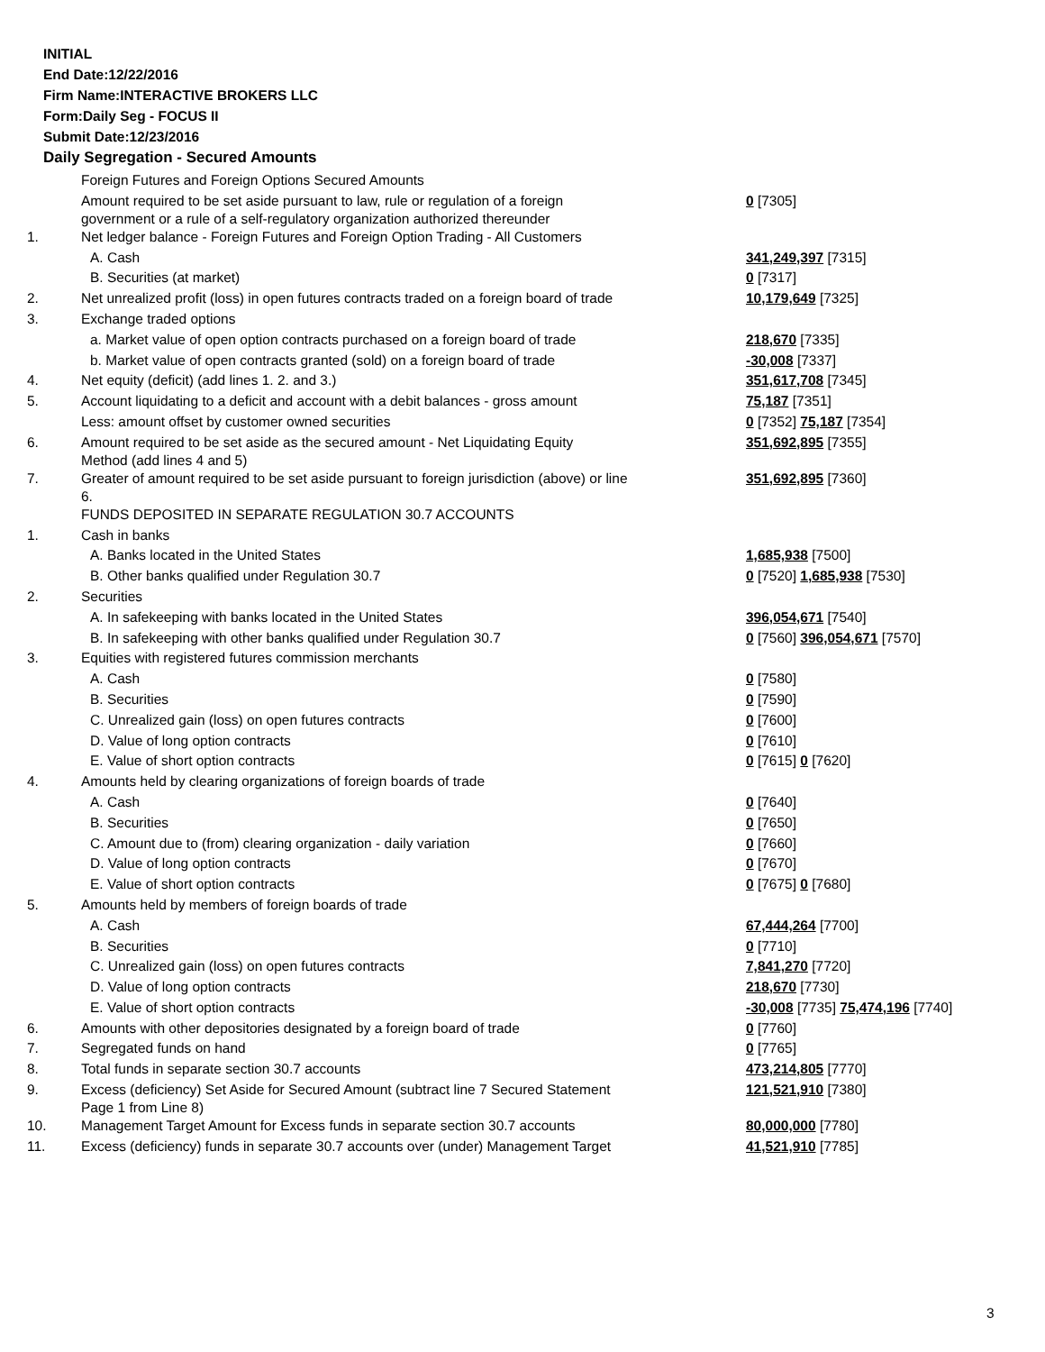INITIAL
End Date:12/22/2016
Firm Name:INTERACTIVE BROKERS LLC
Form:Daily Seg - FOCUS II
Submit Date:12/23/2016
Daily Segregation - Secured Amounts
| | Foreign Futures and Foreign Options Secured Amounts | |
| | Amount required to be set aside pursuant to law, rule or regulation of a foreign government or a rule of a self-regulatory organization authorized thereunder | 0 [7305] |
| 1. | Net ledger balance - Foreign Futures and Foreign Option Trading - All Customers | |
| | A. Cash | 341,249,397 [7315] |
| | B. Securities (at market) | 0 [7317] |
| 2. | Net unrealized profit (loss) in open futures contracts traded on a foreign board of trade | 10,179,649 [7325] |
| 3. | Exchange traded options | |
| | a. Market value of open option contracts purchased on a foreign board of trade | 218,670 [7335] |
| | b. Market value of open contracts granted (sold) on a foreign board of trade | -30,008 [7337] |
| 4. | Net equity (deficit) (add lines 1. 2. and 3.) | 351,617,708 [7345] |
| 5. | Account liquidating to a deficit and account with a debit balances - gross amount | 75,187 [7351] |
| | Less: amount offset by customer owned securities | 0 [7352] 75,187 [7354] |
| 6. | Amount required to be set aside as the secured amount - Net Liquidating Equity Method (add lines 4 and 5) | 351,692,895 [7355] |
| 7. | Greater of amount required to be set aside pursuant to foreign jurisdiction (above) or line 6. | 351,692,895 [7360] |
| | FUNDS DEPOSITED IN SEPARATE REGULATION 30.7 ACCOUNTS | |
| 1. | Cash in banks | |
| | A. Banks located in the United States | 1,685,938 [7500] |
| | B. Other banks qualified under Regulation 30.7 | 0 [7520] 1,685,938 [7530] |
| 2. | Securities | |
| | A. In safekeeping with banks located in the United States | 396,054,671 [7540] |
| | B. In safekeeping with other banks qualified under Regulation 30.7 | 0 [7560] 396,054,671 [7570] |
| 3. | Equities with registered futures commission merchants | |
| | A. Cash | 0 [7580] |
| | B. Securities | 0 [7590] |
| | C. Unrealized gain (loss) on open futures contracts | 0 [7600] |
| | D. Value of long option contracts | 0 [7610] |
| | E. Value of short option contracts | 0 [7615] 0 [7620] |
| 4. | Amounts held by clearing organizations of foreign boards of trade | |
| | A. Cash | 0 [7640] |
| | B. Securities | 0 [7650] |
| | C. Amount due to (from) clearing organization - daily variation | 0 [7660] |
| | D. Value of long option contracts | 0 [7670] |
| | E. Value of short option contracts | 0 [7675] 0 [7680] |
| 5. | Amounts held by members of foreign boards of trade | |
| | A. Cash | 67,444,264 [7700] |
| | B. Securities | 0 [7710] |
| | C. Unrealized gain (loss) on open futures contracts | 7,841,270 [7720] |
| | D. Value of long option contracts | 218,670 [7730] |
| | E. Value of short option contracts | -30,008 [7735] 75,474,196 [7740] |
| 6. | Amounts with other depositories designated by a foreign board of trade | 0 [7760] |
| 7. | Segregated funds on hand | 0 [7765] |
| 8. | Total funds in separate section 30.7 accounts | 473,214,805 [7770] |
| 9. | Excess (deficiency) Set Aside for Secured Amount (subtract line 7 Secured Statement Page 1 from Line 8) | 121,521,910 [7380] |
| 10. | Management Target Amount for Excess funds in separate section 30.7 accounts | 80,000,000 [7780] |
| 11. | Excess (deficiency) funds in separate 30.7 accounts over (under) Management Target | 41,521,910 [7785] |
3